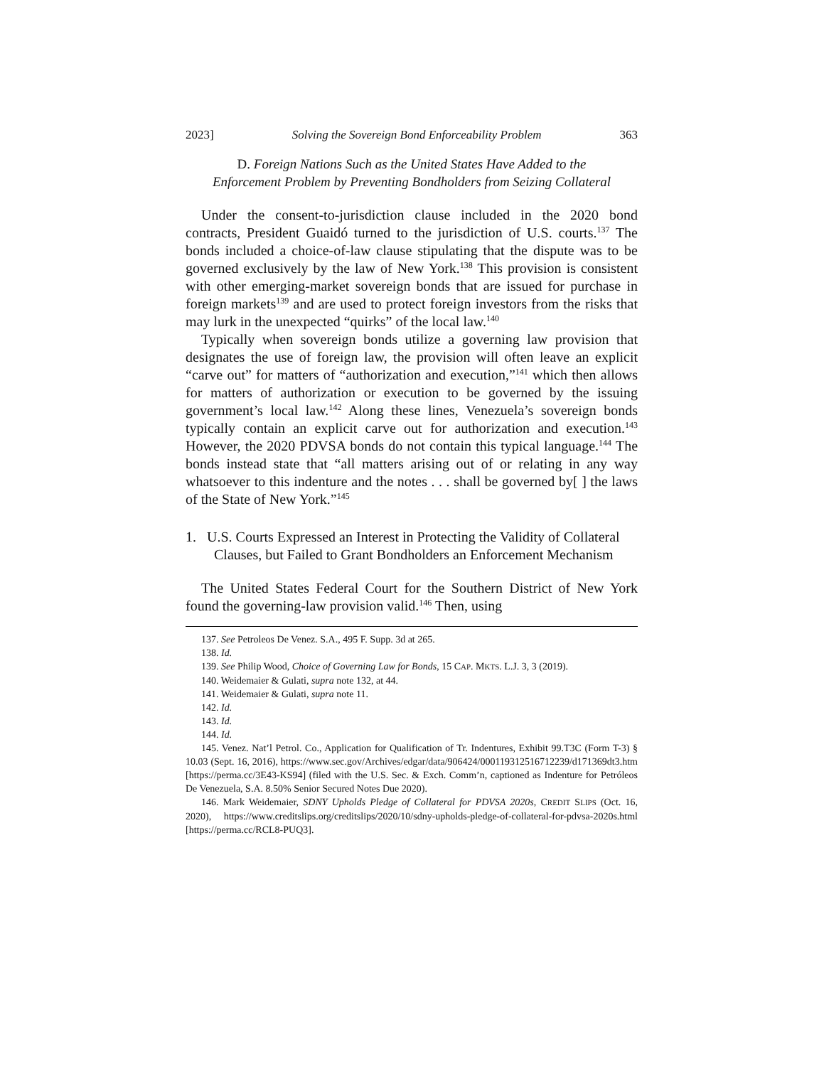2023] Solving the Sovereign Bond Enforceability Problem 363
D. Foreign Nations Such as the United States Have Added to the Enforcement Problem by Preventing Bondholders from Seizing Collateral
Under the consent-to-jurisdiction clause included in the 2020 bond contracts, President Guaidó turned to the jurisdiction of U.S. courts.<sup>137</sup> The bonds included a choice-of-law clause stipulating that the dispute was to be governed exclusively by the law of New York.<sup>138</sup> This provision is consistent with other emerging-market sovereign bonds that are issued for purchase in foreign markets<sup>139</sup> and are used to protect foreign investors from the risks that may lurk in the unexpected “quirks” of the local law.<sup>140</sup>
Typically when sovereign bonds utilize a governing law provision that designates the use of foreign law, the provision will often leave an explicit “carve out” for matters of “authorization and execution,”<sup>141</sup> which then allows for matters of authorization or execution to be governed by the issuing government’s local law.<sup>142</sup> Along these lines, Venezuela’s sovereign bonds typically contain an explicit carve out for authorization and execution.<sup>143</sup> However, the 2020 PDVSA bonds do not contain this typical language.<sup>144</sup> The bonds instead state that “all matters arising out of or relating in any way whatsoever to this indenture and the notes . . . shall be governed by[ ] the laws of the State of New York.”<sup>145</sup>
1. U.S. Courts Expressed an Interest in Protecting the Validity of Collateral Clauses, but Failed to Grant Bondholders an Enforcement Mechanism
The United States Federal Court for the Southern District of New York found the governing-law provision valid.<sup>146</sup> Then, using
137. See Petroleos De Venez. S.A., 495 F. Supp. 3d at 265.
138. Id.
139. See Philip Wood, Choice of Governing Law for Bonds, 15 CAP. MKTS. L.J. 3, 3 (2019).
140. Weidemaier & Gulati, supra note 132, at 44.
141. Weidemaier & Gulati, supra note 11.
142. Id.
143. Id.
144. Id.
145. Venez. Nat’l Petrol. Co., Application for Qualification of Tr. Indentures, Exhibit 99.T3C (Form T-3) § 10.03 (Sept. 16, 2016), https://www.sec.gov/Archives/edgar/data/906424/000119312516712239/d171369dt3.htm [https://perma.cc/3E43-KS94] (filed with the U.S. Sec. & Exch. Comm’n, captioned as Indenture for Petróleos De Venezuela, S.A. 8.50% Senior Secured Notes Due 2020).
146. Mark Weidemaier, SDNY Upholds Pledge of Collateral for PDVSA 2020s, CREDIT SLIPS (Oct. 16, 2020), https://www.creditslips.org/creditslips/2020/10/sdny-upholds-pledge-of-collateral-for-pdvsa-2020s.html [https://perma.cc/RCL8-PUQ3].